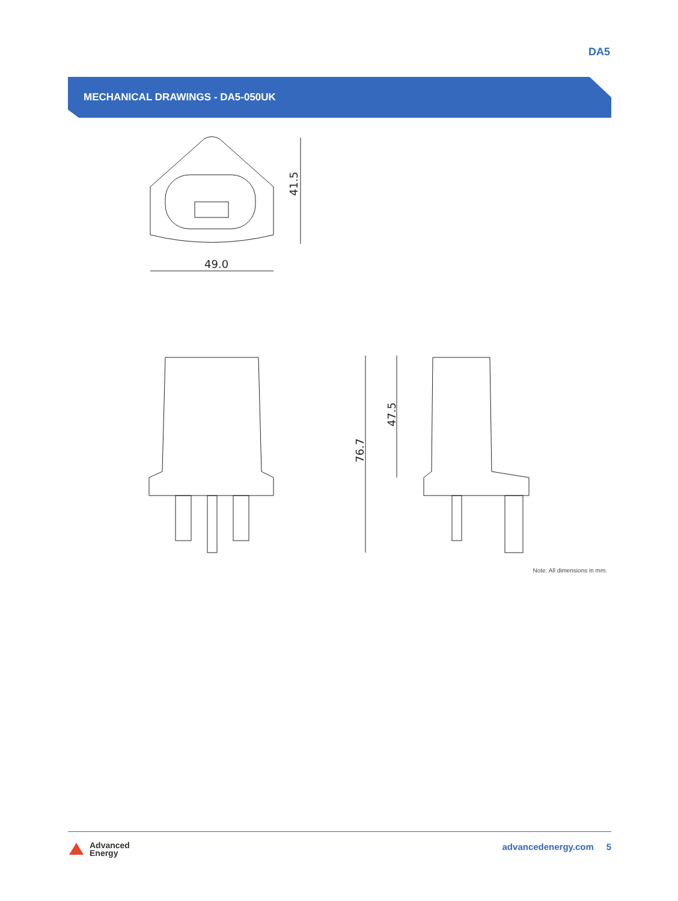DA5
MECHANICAL DRAWINGS - DA5-050UK
49.0
41.5
76.7
47.5
Note: All dimensions in mm.
Advanced
Energy
advancedenergy.com 5